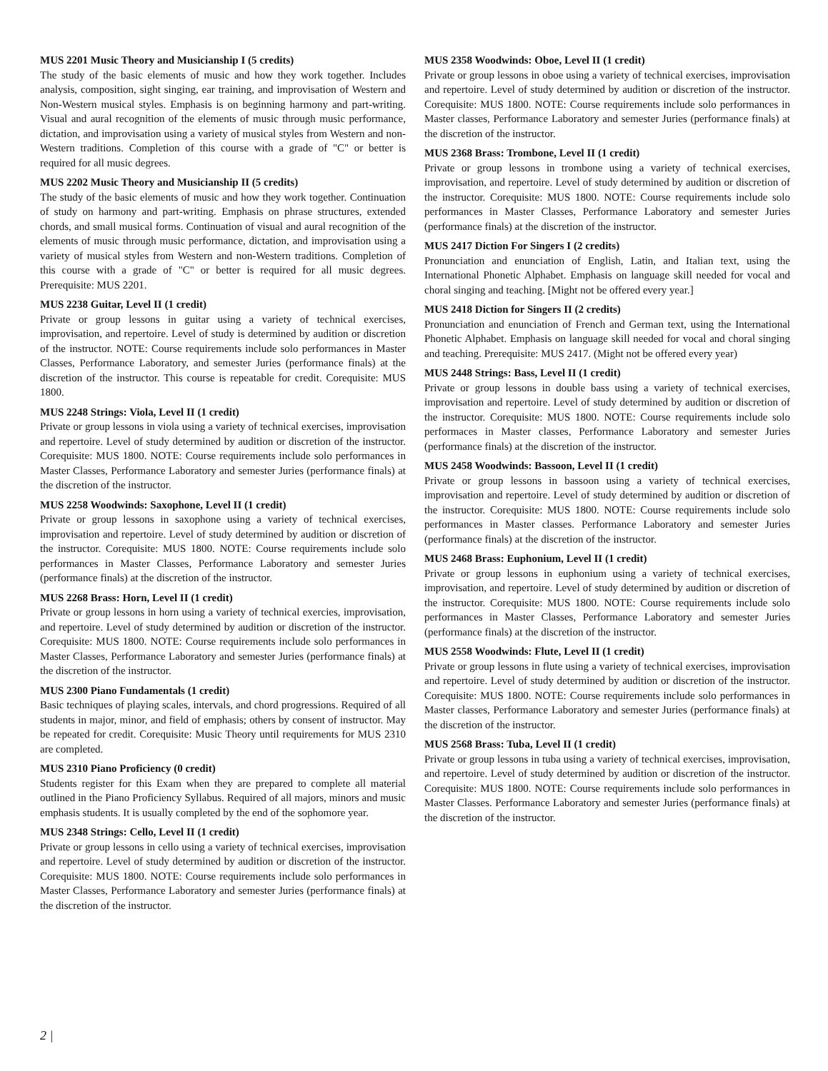MUS 2201 Music Theory and Musicianship I (5 credits)
The study of the basic elements of music and how they work together. Includes analysis, composition, sight singing, ear training, and improvisation of Western and Non-Western musical styles. Emphasis is on beginning harmony and part-writing. Visual and aural recognition of the elements of music through music performance, dictation, and improvisation using a variety of musical styles from Western and non-Western traditions. Completion of this course with a grade of "C" or better is required for all music degrees.
MUS 2202 Music Theory and Musicianship II (5 credits)
The study of the basic elements of music and how they work together. Continuation of study on harmony and part-writing. Emphasis on phrase structures, extended chords, and small musical forms. Continuation of visual and aural recognition of the elements of music through music performance, dictation, and improvisation using a variety of musical styles from Western and non-Western traditions. Completion of this course with a grade of "C" or better is required for all music degrees. Prerequisite: MUS 2201.
MUS 2238 Guitar, Level II (1 credit)
Private or group lessons in guitar using a variety of technical exercises, improvisation, and repertoire. Level of study is determined by audition or discretion of the instructor. NOTE: Course requirements include solo performances in Master Classes, Performance Laboratory, and semester Juries (performance finals) at the discretion of the instructor. This course is repeatable for credit. Corequisite: MUS 1800.
MUS 2248 Strings: Viola, Level II (1 credit)
Private or group lessons in viola using a variety of technical exercises, improvisation and repertoire. Level of study determined by audition or discretion of the instructor. Corequisite: MUS 1800. NOTE: Course requirements include solo performances in Master Classes, Performance Laboratory and semester Juries (performance finals) at the discretion of the instructor.
MUS 2258 Woodwinds: Saxophone, Level II (1 credit)
Private or group lessons in saxophone using a variety of technical exercises, improvisation and repertoire. Level of study determined by audition or discretion of the instructor. Corequisite: MUS 1800. NOTE: Course requirements include solo performances in Master Classes, Performance Laboratory and semester Juries (performance finals) at the discretion of the instructor.
MUS 2268 Brass: Horn, Level II (1 credit)
Private or group lessons in horn using a variety of technical exercies, improvisation, and repertoire. Level of study determined by audition or discretion of the instructor. Corequisite: MUS 1800. NOTE: Course requirements include solo performances in Master Classes, Performance Laboratory and semester Juries (performance finals) at the discretion of the instructor.
MUS 2300 Piano Fundamentals (1 credit)
Basic techniques of playing scales, intervals, and chord progressions. Required of all students in major, minor, and field of emphasis; others by consent of instructor. May be repeated for credit. Corequisite: Music Theory until requirements for MUS 2310 are completed.
MUS 2310 Piano Proficiency (0 credit)
Students register for this Exam when they are prepared to complete all material outlined in the Piano Proficiency Syllabus. Required of all majors, minors and music emphasis students. It is usually completed by the end of the sophomore year.
MUS 2348 Strings: Cello, Level II (1 credit)
Private or group lessons in cello using a variety of technical exercises, improvisation and repertoire. Level of study determined by audition or discretion of the instructor. Corequisite: MUS 1800. NOTE: Course requirements include solo performances in Master Classes, Performance Laboratory and semester Juries (performance finals) at the discretion of the instructor.
MUS 2358 Woodwinds: Oboe, Level II (1 credit)
Private or group lessons in oboe using a variety of technical exercises, improvisation and repertoire. Level of study determined by audition or discretion of the instructor. Corequisite: MUS 1800. NOTE: Course requirements include solo performances in Master classes, Performance Laboratory and semester Juries (performance finals) at the discretion of the instructor.
MUS 2368 Brass: Trombone, Level II (1 credit)
Private or group lessons in trombone using a variety of technical exercises, improvisation, and repertoire. Level of study determined by audition or discretion of the instructor. Corequisite: MUS 1800. NOTE: Course requirements include solo performances in Master Classes, Performance Laboratory and semester Juries (performance finals) at the discretion of the instructor.
MUS 2417 Diction For Singers I (2 credits)
Pronunciation and enunciation of English, Latin, and Italian text, using the International Phonetic Alphabet. Emphasis on language skill needed for vocal and choral singing and teaching. [Might not be offered every year.]
MUS 2418 Diction for Singers II (2 credits)
Pronunciation and enunciation of French and German text, using the International Phonetic Alphabet. Emphasis on language skill needed for vocal and choral singing and teaching. Prerequisite: MUS 2417. (Might not be offered every year)
MUS 2448 Strings: Bass, Level II (1 credit)
Private or group lessons in double bass using a variety of technical exercises, improvisation and repertoire. Level of study determined by audition or discretion of the instructor. Corequisite: MUS 1800. NOTE: Course requirements include solo performaces in Master classes, Performance Laboratory and semester Juries (performance finals) at the discretion of the instructor.
MUS 2458 Woodwinds: Bassoon, Level II (1 credit)
Private or group lessons in bassoon using a variety of technical exercises, improvisation and repertoire. Level of study determined by audition or discretion of the instructor. Corequisite: MUS 1800. NOTE: Course requirements include solo performances in Master classes. Performance Laboratory and semester Juries (performance finals) at the discretion of the instructor.
MUS 2468 Brass: Euphonium, Level II (1 credit)
Private or group lessons in euphonium using a variety of technical exercises, improvisation, and repertoire. Level of study determined by audition or discretion of the instructor. Corequisite: MUS 1800. NOTE: Course requirements include solo performances in Master Classes, Performance Laboratory and semester Juries (performance finals) at the discretion of the instructor.
MUS 2558 Woodwinds: Flute, Level II (1 credit)
Private or group lessons in flute using a variety of technical exercises, improvisation and repertoire. Level of study determined by audition or discretion of the instructor. Corequisite: MUS 1800. NOTE: Course requirements include solo performances in Master classes, Performance Laboratory and semester Juries (performance finals) at the discretion of the instructor.
MUS 2568 Brass: Tuba, Level II (1 credit)
Private or group lessons in tuba using a variety of technical exercises, improvisation, and repertoire. Level of study determined by audition or discretion of the instructor. Corequisite: MUS 1800. NOTE: Course requirements include solo performances in Master Classes. Performance Laboratory and semester Juries (performance finals) at the discretion of the instructor.
2 |